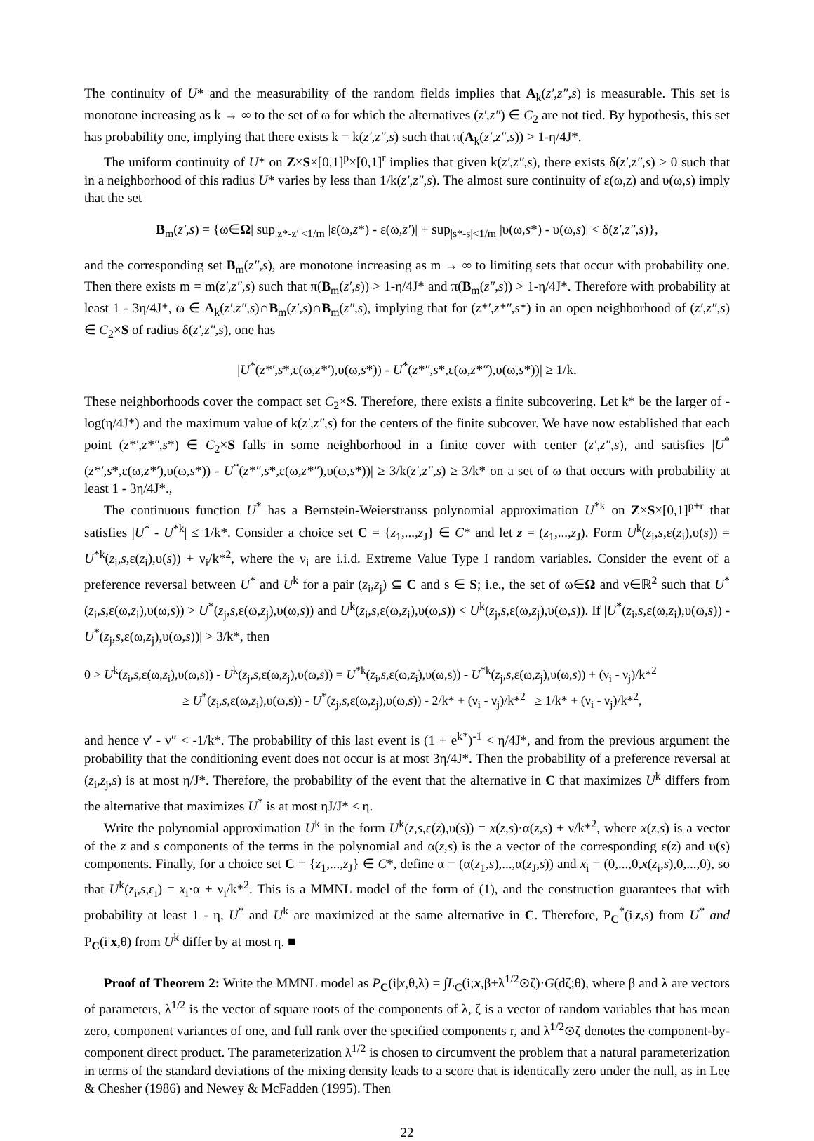The continuity of U* and the measurability of the random fields implies that A<sub>k</sub>(z′,z″,s) is measurable. This set is monotone increasing as k → ∞ to the set of ω for which the alternatives (z′,z″) ∈ C<sub>2</sub> are not tied. By hypothesis, this set has probability one, implying that there exists k = k(z′,z″,s) such that π(A<sub>k</sub>(z′,z″,s)) > 1-η/4J*.
The uniform continuity of U* on Z×S×[0,1]<sup>p</sup>×[0,1]<sup>r</sup> implies that given k(z′,z″,s), there exists δ(z′,z″,s) > 0 such that in a neighborhood of this radius U* varies by less than 1/k(z′,z″,s). The almost sure continuity of ε(ω,z) and υ(ω,s) imply that the set
B<sub>m</sub>(z′,s) = {ω∈Ω| sup<sub>|z*-z′|<1/m</sub> |ε(ω,z*) - ε(ω,z′)| + sup<sub>|s*-s|<1/m</sub> |υ(ω,s*) - υ(ω,s)| < δ(z′,z″,s)},
and the corresponding set B<sub>m</sub>(z″,s), are monotone increasing as m → ∞ to limiting sets that occur with probability one. Then there exists m = m(z′,z″,s) such that π(B<sub>m</sub>(z′,s)) > 1-η/4J* and π(B<sub>m</sub>(z″,s)) > 1-η/4J*. Therefore with probability at least 1 - 3η/4J*, ω ∈ A<sub>k</sub>(z′,z″,s)∩B<sub>m</sub>(z′,s)∩B<sub>m</sub>(z″,s), implying that for (z*′,z*″,s*) in an open neighborhood of (z′,z″,s) ∈ C<sub>2</sub>×S of radius δ(z′,z″,s), one has
|U<sup>*</sup>(z*′,s*,ε(ω,z*′),υ(ω,s*)) - U<sup>*</sup>(z*″,s*,ε(ω,z*″),υ(ω,s*))| ≥ 1/k.
These neighborhoods cover the compact set C<sub>2</sub>×S. Therefore, there exists a finite subcovering. Let k* be the larger of -log(η/4J*) and the maximum value of k(z′,z″,s) for the centers of the finite subcover. We have now established that each point (z*′,z*″,s*) ∈ C<sub>2</sub>×S falls in some neighborhood in a finite cover with center (z′,z″,s), and satisfies |U<sup>*</sup>(z*′,s*,ε(ω,z*′),υ(ω,s*)) - U<sup>*</sup>(z*″,s*,ε(ω,z*″),υ(ω,s*))| ≥ 3/k(z′,z″,s) ≥ 3/k* on a set of ω that occurs with probability at least 1 - 3η/4J*.,
The continuous function U<sup>*</sup> has a Bernstein-Weierstrauss polynomial approximation U<sup>*k</sup> on Z×S×[0,1]<sup>p+r</sup> that satisfies |U<sup>*</sup> - U<sup>*k</sup>| ≤ 1/k*. Consider a choice set C = {z<sub>1</sub>,...,z<sub>J</sub>} ∈ C* and let z = (z<sub>1</sub>,...,z<sub>J</sub>). Form U<sup>k</sup>(z<sub>i</sub>,s,ε(z<sub>i</sub>),υ(s)) = U<sup>*k</sup>(z<sub>i</sub>,s,ε(z<sub>i</sub>),υ(s)) + ν<sub>i</sub>/k*<sup>2</sup>, where the ν<sub>i</sub> are i.i.d. Extreme Value Type I random variables. Consider the event of a preference reversal between U<sup>*</sup> and U<sup>k</sup> for a pair (z<sub>i</sub>,z<sub>j</sub>) ⊆ C and s ∈ S; i.e., the set of ω∈Ω and ν∈ℝ<sup>2</sup> such that U<sup>*</sup>(z<sub>i</sub>,s,ε(ω,z<sub>i</sub>),υ(ω,s)) > U<sup>*</sup>(z<sub>j</sub>,s,ε(ω,z<sub>j</sub>),υ(ω,s)) and U<sup>k</sup>(z<sub>i</sub>,s,ε(ω,z<sub>i</sub>),υ(ω,s)) < U<sup>k</sup>(z<sub>j</sub>,s,ε(ω,z<sub>j</sub>),υ(ω,s)). If |U<sup>*</sup>(z<sub>i</sub>,s,ε(ω,z<sub>i</sub>),υ(ω,s)) - U<sup>*</sup>(z<sub>j</sub>,s,ε(ω,z<sub>j</sub>),υ(ω,s))| > 3/k*, then
0 > U<sup>k</sup>(z<sub>i</sub>,s,ε(ω,z<sub>i</sub>),υ(ω,s)) - U<sup>k</sup>(z<sub>j</sub>,s,ε(ω,z<sub>j</sub>),υ(ω,s)) = U<sup>*k</sup>(z<sub>i</sub>,s,ε(ω,z<sub>i</sub>),υ(ω,s)) - U<sup>*k</sup>(z<sub>j</sub>,s,ε(ω,z<sub>j</sub>),υ(ω,s)) + (ν<sub>i</sub> - ν<sub>j</sub>)/k*<sup>2</sup>
≥ U<sup>*</sup>(z<sub>i</sub>,s,ε(ω,z<sub>i</sub>),υ(ω,s)) - U<sup>*</sup>(z<sub>j</sub>,s,ε(ω,z<sub>j</sub>),υ(ω,s)) - 2/k* + (ν<sub>i</sub> - ν<sub>j</sub>)/k*<sup>2</sup> ≥ 1/k* + (ν<sub>i</sub> - ν<sub>j</sub>)/k*<sup>2</sup>,
and hence ν′ - ν″ < -1/k*. The probability of this last event is (1 + e<sup>k*</sup>)<sup>-1</sup> < η/4J*, and from the previous argument the probability that the conditioning event does not occur is at most 3η/4J*. Then the probability of a preference reversal at (z<sub>i</sub>,z<sub>j</sub>,s) is at most η/J*. Therefore, the probability of the event that the alternative in C that maximizes U<sup>k</sup> differs from the alternative that maximizes U<sup>*</sup> is at most ηJ/J* ≤ η.
Write the polynomial approximation U<sup>k</sup> in the form U<sup>k</sup>(z,s,ε(z),υ(s)) = x(z,s)·α(z,s) + ν/k*<sup>2</sup>, where x(z,s) is a vector of the z and s components of the terms in the polynomial and α(z,s) is the a vector of the corresponding ε(z) and υ(s) components. Finally, for a choice set C = {z<sub>1</sub>,...,z<sub>J</sub>} ∈ C*, define α = (α(z<sub>1</sub>,s),...,α(z<sub>J</sub>,s)) and x<sub>i</sub> = (0,...,0,x(z<sub>i</sub>,s),0,...,0), so that U<sup>k</sup>(z<sub>i</sub>,s,ε<sub>i</sub>) = x<sub>i</sub>·α + ν<sub>i</sub>/k*<sup>2</sup>. This is a MMNL model of the form of (1), and the construction guarantees that with probability at least 1 - η, U<sup>*</sup> and U<sup>k</sup> are maximized at the same alternative in C. Therefore, P<sub>C</sub><sup>*</sup>(i|z,s) from U<sup>*</sup> and P<sub>C</sub>(i|x,θ) from U<sup>k</sup> differ by at most η. ■
Proof of Theorem 2: Write the MMNL model as P<sub>C</sub>(i|x,θ,λ) = ∫L<sub>C</sub>(i;x,β+λ<sup>1/2</sup>⊙ζ)·G(dζ;θ), where β and λ are vectors of parameters, λ<sup>1/2</sup> is the vector of square roots of the components of λ, ζ is a vector of random variables that has mean zero, component variances of one, and full rank over the specified components r, and λ<sup>1/2</sup>⊙ζ denotes the component-by-component direct product. The parameterization λ<sup>1/2</sup> is chosen to circumvent the problem that a natural parameterization in terms of the standard deviations of the mixing density leads to a score that is identically zero under the null, as in Lee & Chesher (1986) and Newey & McFadden (1995). Then
22